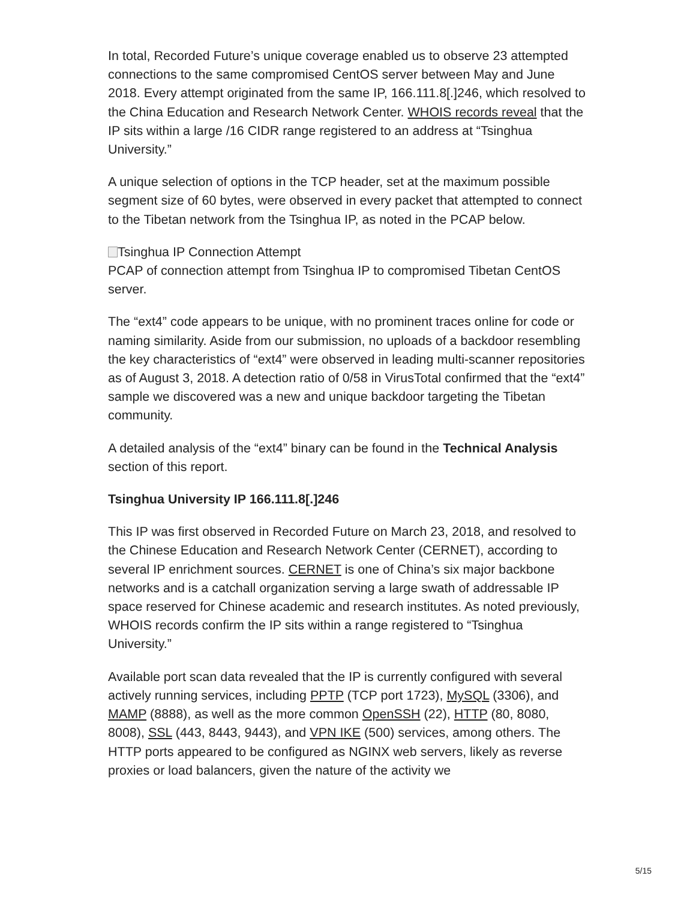In total, Recorded Future’s unique coverage enabled us to observe 23 attempted connections to the same compromised CentOS server between May and June 2018. Every attempt originated from the same IP, 166.111.8[.]246, which resolved to the China Education and Research Network Center. WHOIS records reveal that the IP sits within a large /16 CIDR range registered to an address at “Tsinghua University.”
A unique selection of options in the TCP header, set at the maximum possible segment size of 60 bytes, were observed in every packet that attempted to connect to the Tibetan network from the Tsinghua IP, as noted in the PCAP below.
Tsinghua IP Connection Attempt
PCAP of connection attempt from Tsinghua IP to compromised Tibetan CentOS server.
The “ext4” code appears to be unique, with no prominent traces online for code or naming similarity. Aside from our submission, no uploads of a backdoor resembling the key characteristics of “ext4” were observed in leading multi-scanner repositories as of August 3, 2018. A detection ratio of 0/58 in VirusTotal confirmed that the “ext4” sample we discovered was a new and unique backdoor targeting the Tibetan community.
A detailed analysis of the “ext4” binary can be found in the Technical Analysis section of this report.
Tsinghua University IP 166.111.8[.]246
This IP was first observed in Recorded Future on March 23, 2018, and resolved to the Chinese Education and Research Network Center (CERNET), according to several IP enrichment sources. CERNET is one of China’s six major backbone networks and is a catchall organization serving a large swath of addressable IP space reserved for Chinese academic and research institutes. As noted previously, WHOIS records confirm the IP sits within a range registered to “Tsinghua University.”
Available port scan data revealed that the IP is currently configured with several actively running services, including PPTP (TCP port 1723), MySQL (3306), and MAMP (8888), as well as the more common OpenSSH (22), HTTP (80, 8080, 8008), SSL (443, 8443, 9443), and VPN IKE (500) services, among others. The HTTP ports appeared to be configured as NGINX web servers, likely as reverse proxies or load balancers, given the nature of the activity we
5/15